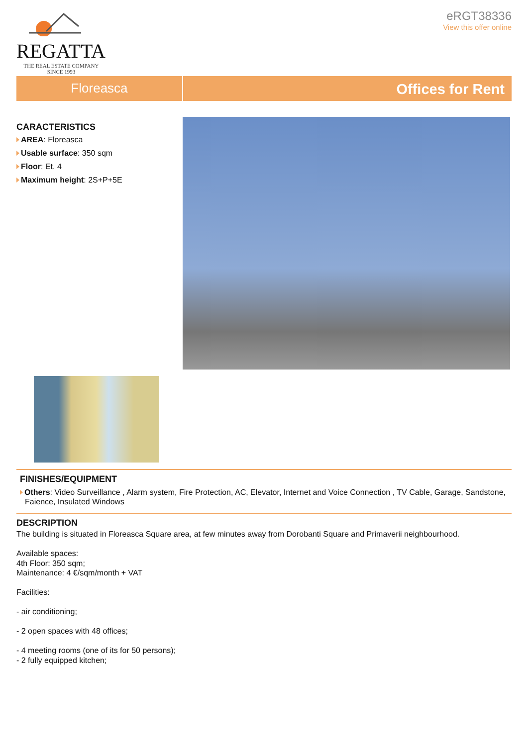REGATTA
THE REAL ESTATE COMPANY
SINCE 1993
eRGT38336
View this offer online
Floreasca
Offices for Rent
CARACTERISTICS
AREA: Floreasca
Usable surface: 350 sqm
Floor: Et. 4
Maximum height: 2S+P+5E
FINISHES/EQUIPMENT
Others: Video Surveillance , Alarm system, Fire Protection, AC, Elevator, Internet and Voice Connection , TV Cable, Garage, Sandstone, Faience, Insulated Windows
DESCRIPTION
The building is situated in Floreasca Square area, at few minutes away from Dorobanti Square and Primaverii neighbourhood.
Available spaces:
4th Floor: 350 sqm;
Maintenance: 4 €/sqm/month + VAT
Facilities:
- air conditioning;
- 2 open spaces with 48 offices;
- 4 meeting rooms (one of its for 50 persons);
- 2 fully equipped kitchen;